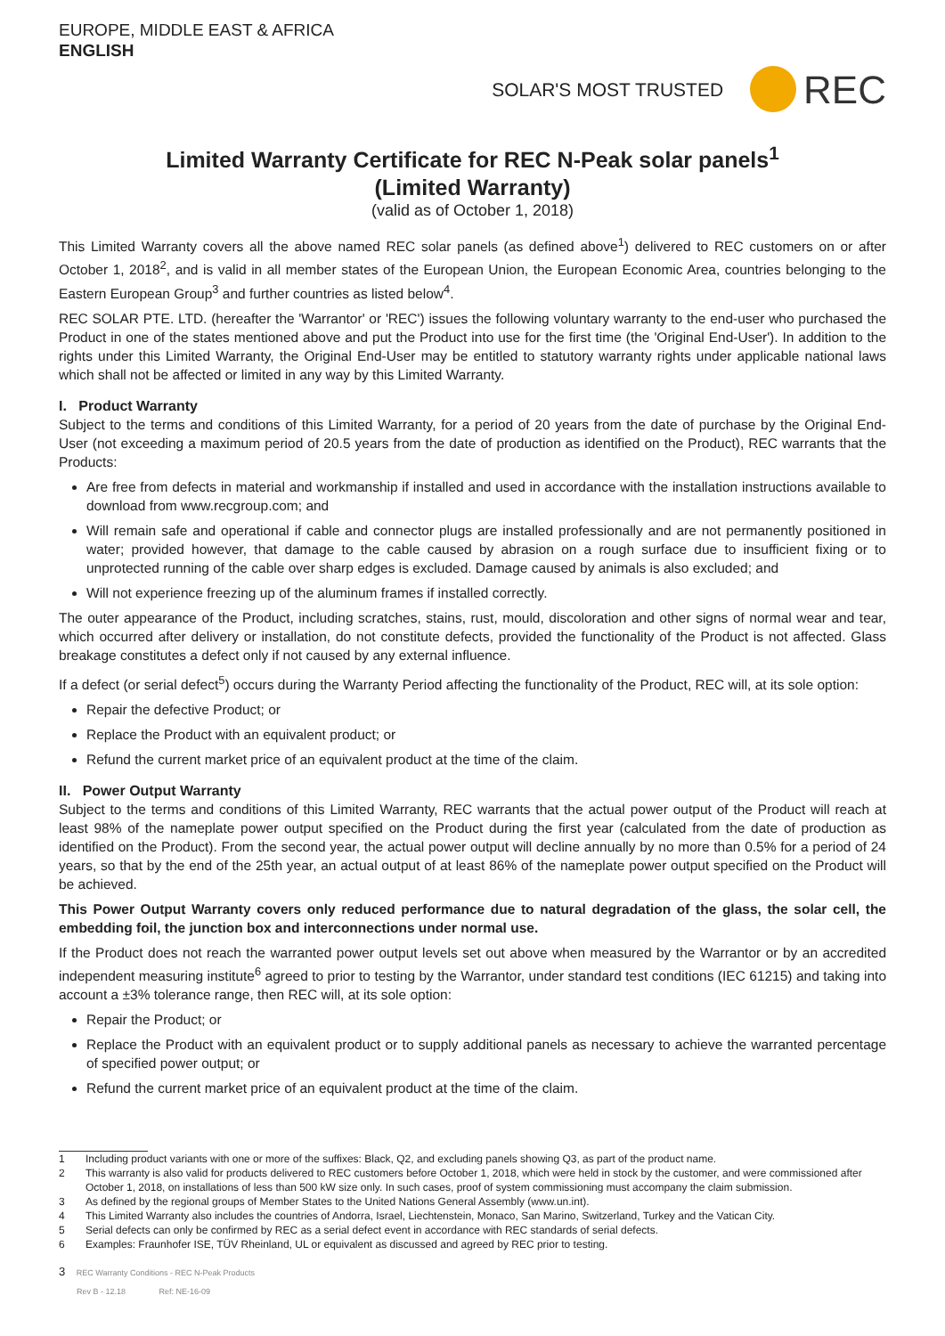EUROPE, MIDDLE EAST & AFRICA
ENGLISH
SOLAR'S MOST TRUSTED REC
Limited Warranty Certificate for REC N-Peak solar panels<sup>1</sup>
(Limited Warranty)
(valid as of October 1, 2018)
This Limited Warranty covers all the above named REC solar panels (as defined above<sup>1</sup>) delivered to REC customers on or after October 1, 2018<sup>2</sup>, and is valid in all member states of the European Union, the European Economic Area, countries belonging to the Eastern European Group<sup>3</sup> and further countries as listed below<sup>4</sup>.
REC SOLAR PTE. LTD. (hereafter the 'Warrantor' or 'REC') issues the following voluntary warranty to the end-user who purchased the Product in one of the states mentioned above and put the Product into use for the first time (the 'Original End-User'). In addition to the rights under this Limited Warranty, the Original End-User may be entitled to statutory warranty rights under applicable national laws which shall not be affected or limited in any way by this Limited Warranty.
I. Product Warranty
Subject to the terms and conditions of this Limited Warranty, for a period of 20 years from the date of purchase by the Original End-User (not exceeding a maximum period of 20.5 years from the date of production as identified on the Product), REC warrants that the Products:
Are free from defects in material and workmanship if installed and used in accordance with the installation instructions available to download from www.recgroup.com; and
Will remain safe and operational if cable and connector plugs are installed professionally and are not permanently positioned in water; provided however, that damage to the cable caused by abrasion on a rough surface due to insufficient fixing or to unprotected running of the cable over sharp edges is excluded. Damage caused by animals is also excluded; and
Will not experience freezing up of the aluminum frames if installed correctly.
The outer appearance of the Product, including scratches, stains, rust, mould, discoloration and other signs of normal wear and tear, which occurred after delivery or installation, do not constitute defects, provided the functionality of the Product is not affected. Glass breakage constitutes a defect only if not caused by any external influence.
If a defect (or serial defect<sup>5</sup>) occurs during the Warranty Period affecting the functionality of the Product, REC will, at its sole option:
Repair the defective Product; or
Replace the Product with an equivalent product; or
Refund the current market price of an equivalent product at the time of the claim.
II. Power Output Warranty
Subject to the terms and conditions of this Limited Warranty, REC warrants that the actual power output of the Product will reach at least 98% of the nameplate power output specified on the Product during the first year (calculated from the date of production as identified on the Product). From the second year, the actual power output will decline annually by no more than 0.5% for a period of 24 years, so that by the end of the 25th year, an actual output of at least 86% of the nameplate power output specified on the Product will be achieved.
This Power Output Warranty covers only reduced performance due to natural degradation of the glass, the solar cell, the embedding foil, the junction box and interconnections under normal use.
If the Product does not reach the warranted power output levels set out above when measured by the Warrantor or by an accredited independent measuring institute<sup>6</sup> agreed to prior to testing by the Warrantor, under standard test conditions (IEC 61215) and taking into account a ±3% tolerance range, then REC will, at its sole option:
Repair the Product; or
Replace the Product with an equivalent product or to supply additional panels as necessary to achieve the warranted percentage of specified power output; or
Refund the current market price of an equivalent product at the time of the claim.
1 Including product variants with one or more of the suffixes: Black, Q2, and excluding panels showing Q3, as part of the product name.
2 This warranty is also valid for products delivered to REC customers before October 1, 2018, which were held in stock by the customer, and were commissioned after October 1, 2018, on installations of less than 500 kW size only. In such cases, proof of system commissioning must accompany the claim submission.
3 As defined by the regional groups of Member States to the United Nations General Assembly (www.un.int).
4 This Limited Warranty also includes the countries of Andorra, Israel, Liechtenstein, Monaco, San Marino, Switzerland, Turkey and the Vatican City.
5 Serial defects can only be confirmed by REC as a serial defect event in accordance with REC standards of serial defects.
6 Examples: Fraunhofer ISE, TÜV Rheinland, UL or equivalent as discussed and agreed by REC prior to testing.
3 REC Warranty Conditions - REC N-Peak Products
Rev B - 12.18 Ref: NE-16-09